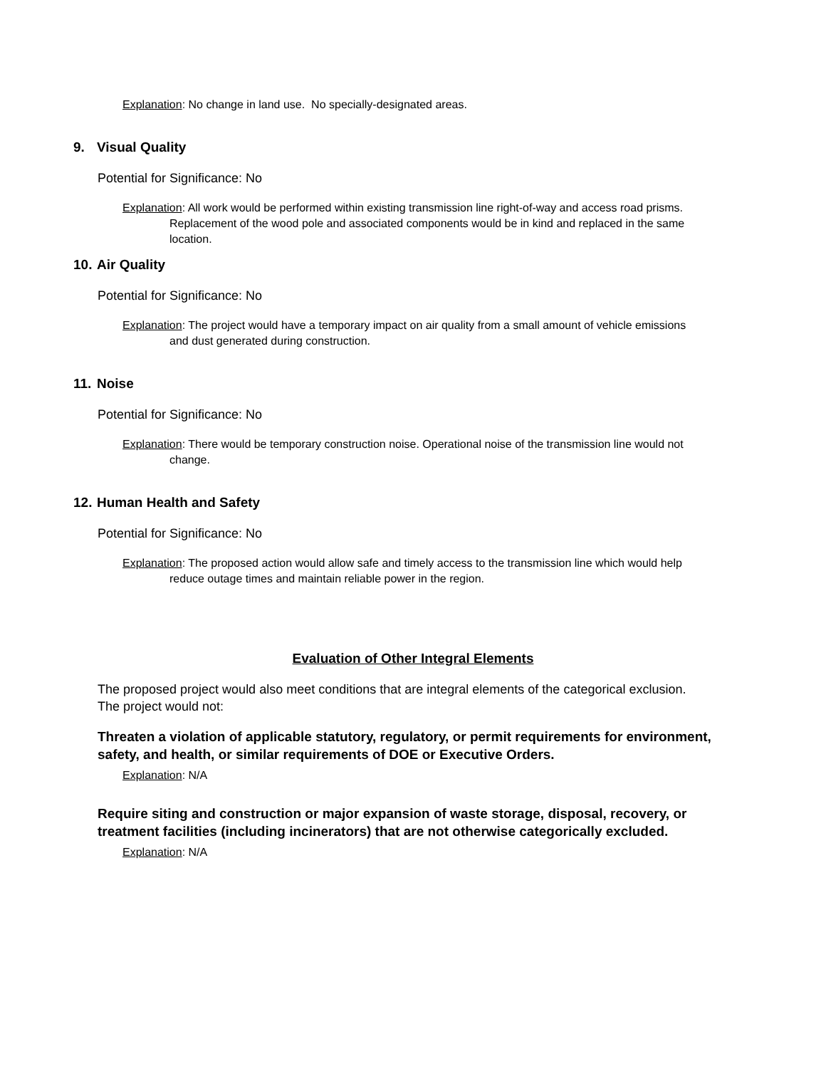Explanation: No change in land use. No specially-designated areas.
9. Visual Quality
Potential for Significance: No
Explanation: All work would be performed within existing transmission line right-of-way and access road prisms. Replacement of the wood pole and associated components would be in kind and replaced in the same location.
10. Air Quality
Potential for Significance: No
Explanation: The project would have a temporary impact on air quality from a small amount of vehicle emissions and dust generated during construction.
11. Noise
Potential for Significance: No
Explanation: There would be temporary construction noise. Operational noise of the transmission line would not change.
12. Human Health and Safety
Potential for Significance: No
Explanation: The proposed action would allow safe and timely access to the transmission line which would help reduce outage times and maintain reliable power in the region.
Evaluation of Other Integral Elements
The proposed project would also meet conditions that are integral elements of the categorical exclusion. The project would not:
Threaten a violation of applicable statutory, regulatory, or permit requirements for environment, safety, and health, or similar requirements of DOE or Executive Orders.
Explanation: N/A
Require siting and construction or major expansion of waste storage, disposal, recovery, or treatment facilities (including incinerators) that are not otherwise categorically excluded.
Explanation: N/A